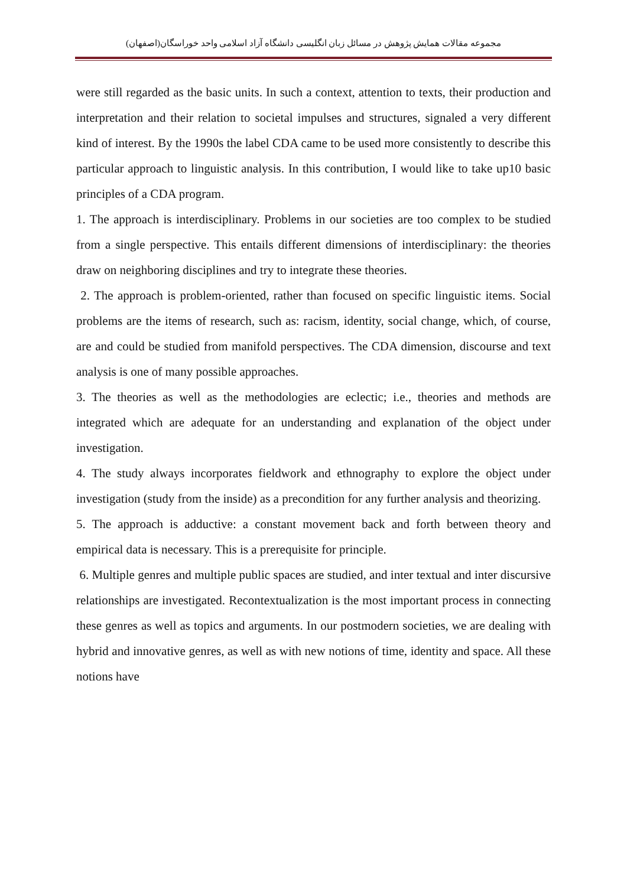مجموعه مقالات همایش پژوهش در مسائل زبان انگلیسی دانشگاه آزاد اسلامی واحد خوراسگان(اصفهان)
were still regarded as the basic units. In such a context, attention to texts, their production and interpretation and their relation to societal impulses and structures, signaled a very different kind of interest. By the 1990s the label CDA came to be used more consistently to describe this particular approach to linguistic analysis. In this contribution, I would like to take up10 basic principles of a CDA program.
1. The approach is interdisciplinary. Problems in our societies are too complex to be studied from a single perspective. This entails different dimensions of interdisciplinary: the theories draw on neighboring disciplines and try to integrate these theories.
2. The approach is problem-oriented, rather than focused on specific linguistic items. Social problems are the items of research, such as: racism, identity, social change, which, of course, are and could be studied from manifold perspectives. The CDA dimension, discourse and text analysis is one of many possible approaches.
3. The theories as well as the methodologies are eclectic; i.e., theories and methods are integrated which are adequate for an understanding and explanation of the object under investigation.
4. The study always incorporates fieldwork and ethnography to explore the object under investigation (study from the inside) as a precondition for any further analysis and theorizing.
5. The approach is adductive: a constant movement back and forth between theory and empirical data is necessary. This is a prerequisite for principle.
6. Multiple genres and multiple public spaces are studied, and inter textual and inter discursive relationships are investigated. Recontextualization is the most important process in connecting these genres as well as topics and arguments. In our postmodern societies, we are dealing with hybrid and innovative genres, as well as with new notions of time, identity and space. All these notions have